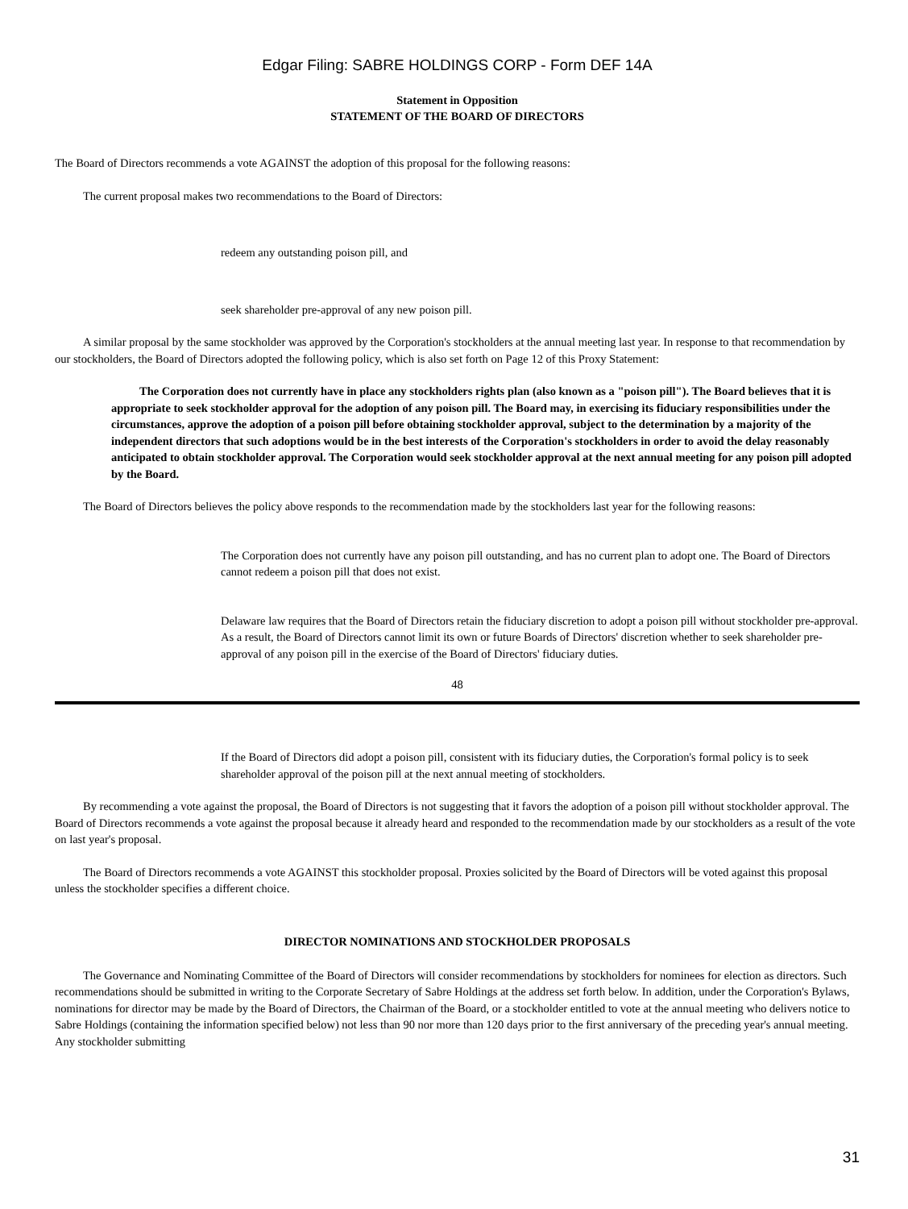Edgar Filing: SABRE HOLDINGS CORP - Form DEF 14A
Statement in Opposition
STATEMENT OF THE BOARD OF DIRECTORS
The Board of Directors recommends a vote AGAINST the adoption of this proposal for the following reasons:
The current proposal makes two recommendations to the Board of Directors:
redeem any outstanding poison pill, and
seek shareholder pre-approval of any new poison pill.
A similar proposal by the same stockholder was approved by the Corporation's stockholders at the annual meeting last year. In response to that recommendation by our stockholders, the Board of Directors adopted the following policy, which is also set forth on Page 12 of this Proxy Statement:
The Corporation does not currently have in place any stockholders rights plan (also known as a "poison pill"). The Board believes that it is appropriate to seek stockholder approval for the adoption of any poison pill. The Board may, in exercising its fiduciary responsibilities under the circumstances, approve the adoption of a poison pill before obtaining stockholder approval, subject to the determination by a majority of the independent directors that such adoptions would be in the best interests of the Corporation's stockholders in order to avoid the delay reasonably anticipated to obtain stockholder approval. The Corporation would seek stockholder approval at the next annual meeting for any poison pill adopted by the Board.
The Board of Directors believes the policy above responds to the recommendation made by the stockholders last year for the following reasons:
The Corporation does not currently have any poison pill outstanding, and has no current plan to adopt one. The Board of Directors cannot redeem a poison pill that does not exist.
Delaware law requires that the Board of Directors retain the fiduciary discretion to adopt a poison pill without stockholder pre-approval. As a result, the Board of Directors cannot limit its own or future Boards of Directors' discretion whether to seek shareholder pre-approval of any poison pill in the exercise of the Board of Directors' fiduciary duties.
48
If the Board of Directors did adopt a poison pill, consistent with its fiduciary duties, the Corporation's formal policy is to seek shareholder approval of the poison pill at the next annual meeting of stockholders.
By recommending a vote against the proposal, the Board of Directors is not suggesting that it favors the adoption of a poison pill without stockholder approval. The Board of Directors recommends a vote against the proposal because it already heard and responded to the recommendation made by our stockholders as a result of the vote on last year's proposal.
The Board of Directors recommends a vote AGAINST this stockholder proposal. Proxies solicited by the Board of Directors will be voted against this proposal unless the stockholder specifies a different choice.
DIRECTOR NOMINATIONS AND STOCKHOLDER PROPOSALS
The Governance and Nominating Committee of the Board of Directors will consider recommendations by stockholders for nominees for election as directors. Such recommendations should be submitted in writing to the Corporate Secretary of Sabre Holdings at the address set forth below. In addition, under the Corporation's Bylaws, nominations for director may be made by the Board of Directors, the Chairman of the Board, or a stockholder entitled to vote at the annual meeting who delivers notice to Sabre Holdings (containing the information specified below) not less than 90 nor more than 120 days prior to the first anniversary of the preceding year's annual meeting. Any stockholder submitting
31